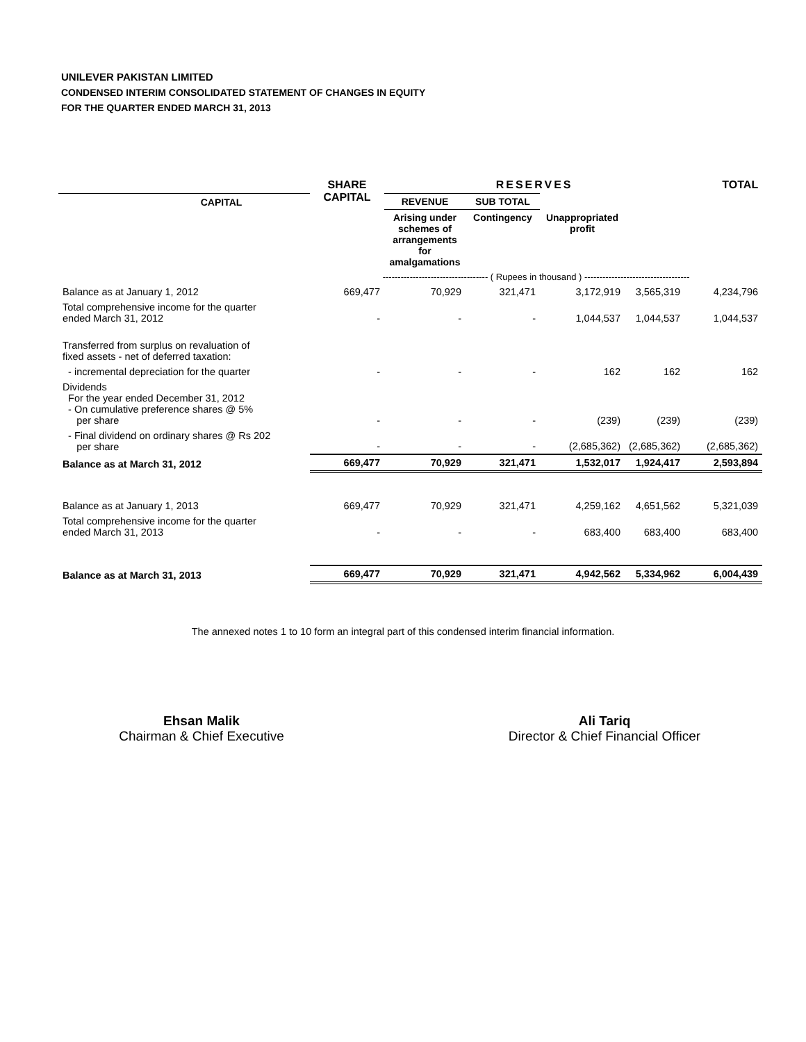UNILEVER PAKISTAN LIMITED
CONDENSED INTERIM CONSOLIDATED STATEMENT OF CHANGES IN EQUITY
FOR THE QUARTER ENDED MARCH 31, 2013
| | SHARE CAPITAL | RESERVES | | | | TOTAL |
| --- | --- | --- | --- | --- | --- | --- |
| CAPITAL | | REVENUE | SUB TOTAL | | | |
| | | Arising under schemes of arrangements for amalgamations | Contingency | Unappropriated profit | | |
| | ----------------------------------- ( Rupees in thousand ) ----------------------------------- | | | | | |
| Balance as at January 1, 2012 | 669,477 | 70,929 | 321,471 | 3,172,919 | 3,565,319 | 4,234,796 |
| Total comprehensive income for the quarter ended March 31, 2012 | - | - | - | 1,044,537 | 1,044,537 | 1,044,537 |
| Transferred from surplus on revaluation of fixed assets - net of deferred taxation: | | | | | | |
| - incremental depreciation for the quarter | - | - | - | 162 | 162 | 162 |
| Dividends For the year ended December 31, 2012 - On cumulative preference shares @ 5% per share | - | - | - | (239) | (239) | (239) |
| - Final dividend on ordinary shares @ Rs 202 per share | - | - | - | (2,685,362) | (2,685,362) | (2,685,362) |
| Balance as at March 31, 2012 | 669,477 | 70,929 | 321,471 | 1,532,017 | 1,924,417 | 2,593,894 |
| Balance as at January 1, 2013 | 669,477 | 70,929 | 321,471 | 4,259,162 | 4,651,562 | 5,321,039 |
| Total comprehensive income for the quarter ended March 31, 2013 | - | - | - | 683,400 | 683,400 | 683,400 |
| Balance as at March 31, 2013 | 669,477 | 70,929 | 321,471 | 4,942,562 | 5,334,962 | 6,004,439 |
The annexed notes 1 to 10 form an integral part of this condensed interim financial information.
Ehsan Malik
Chairman & Chief Executive
Ali Tariq
Director & Chief Financial Officer